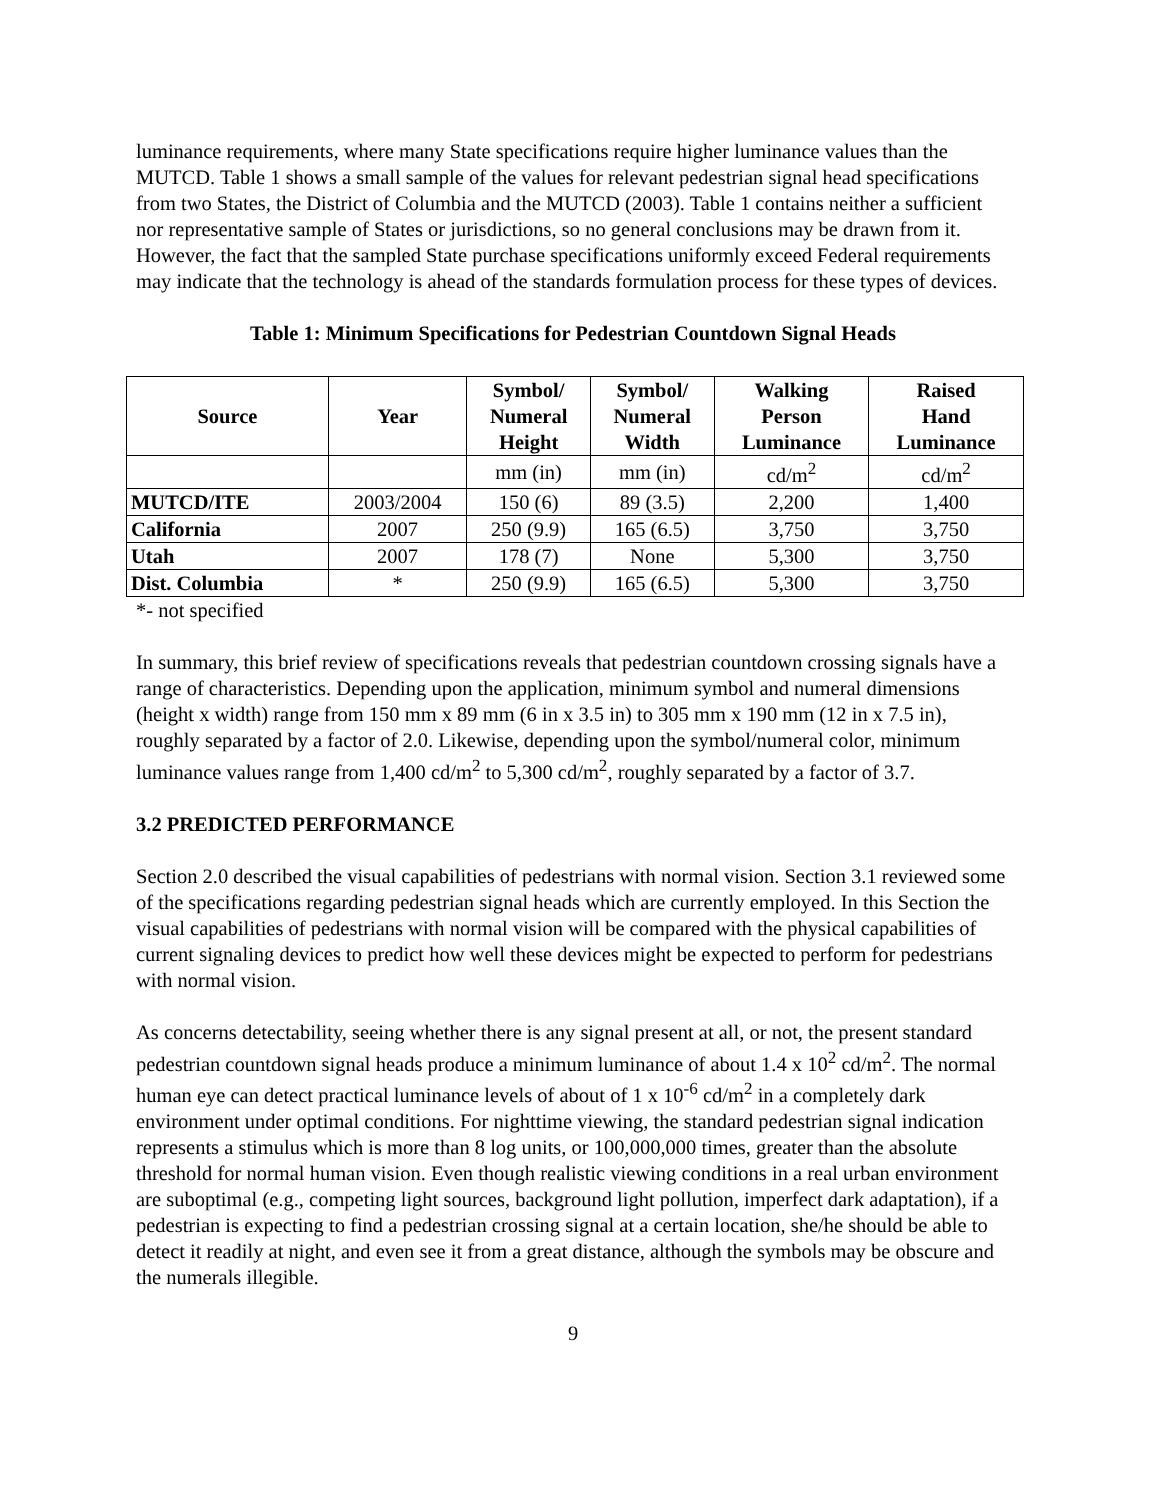luminance requirements, where many State specifications require higher luminance values than the MUTCD. Table 1 shows a small sample of the values for relevant pedestrian signal head specifications from two States, the District of Columbia and the MUTCD (2003). Table 1 contains neither a sufficient nor representative sample of States or jurisdictions, so no general conclusions may be drawn from it. However, the fact that the sampled State purchase specifications uniformly exceed Federal requirements may indicate that the technology is ahead of the standards formulation process for these types of devices.
Table 1: Minimum Specifications for Pedestrian Countdown Signal Heads
| Source | Year | Symbol/ Numeral Height | Symbol/ Numeral Width | Walking Person Luminance | Raised Hand Luminance |
| --- | --- | --- | --- | --- | --- |
| | | mm (in) | mm (in) | cd/m<sup>2</sup> | cd/m<sup>2</sup> |
| MUTCD/ITE | 2003/2004 | 150 (6) | 89 (3.5) | 2,200 | 1,400 |
| California | 2007 | 250 (9.9) | 165 (6.5) | 3,750 | 3,750 |
| Utah | 2007 | 178 (7) | None | 5,300 | 3,750 |
| Dist. Columbia | * | 250 (9.9) | 165 (6.5) | 5,300 | 3,750 |
*- not specified
In summary, this brief review of specifications reveals that pedestrian countdown crossing signals have a range of characteristics. Depending upon the application, minimum symbol and numeral dimensions (height x width) range from 150 mm x 89 mm (6 in x 3.5 in) to 305 mm x 190 mm (12 in x 7.5 in), roughly separated by a factor of 2.0. Likewise, depending upon the symbol/numeral color, minimum luminance values range from 1,400 cd/m<sup>2</sup> to 5,300 cd/m<sup>2</sup>, roughly separated by a factor of 3.7.
3.2 PREDICTED PERFORMANCE
Section 2.0 described the visual capabilities of pedestrians with normal vision. Section 3.1 reviewed some of the specifications regarding pedestrian signal heads which are currently employed. In this Section the visual capabilities of pedestrians with normal vision will be compared with the physical capabilities of current signaling devices to predict how well these devices might be expected to perform for pedestrians with normal vision.
As concerns detectability, seeing whether there is any signal present at all, or not, the present standard pedestrian countdown signal heads produce a minimum luminance of about 1.4 x 10<sup>2</sup> cd/m<sup>2</sup>. The normal human eye can detect practical luminance levels of about of 1 x 10<sup>-6</sup> cd/m<sup>2</sup> in a completely dark environment under optimal conditions. For nighttime viewing, the standard pedestrian signal indication represents a stimulus which is more than 8 log units, or 100,000,000 times, greater than the absolute threshold for normal human vision. Even though realistic viewing conditions in a real urban environment are suboptimal (e.g., competing light sources, background light pollution, imperfect dark adaptation), if a pedestrian is expecting to find a pedestrian crossing signal at a certain location, she/he should be able to detect it readily at night, and even see it from a great distance, although the symbols may be obscure and the numerals illegible.
9